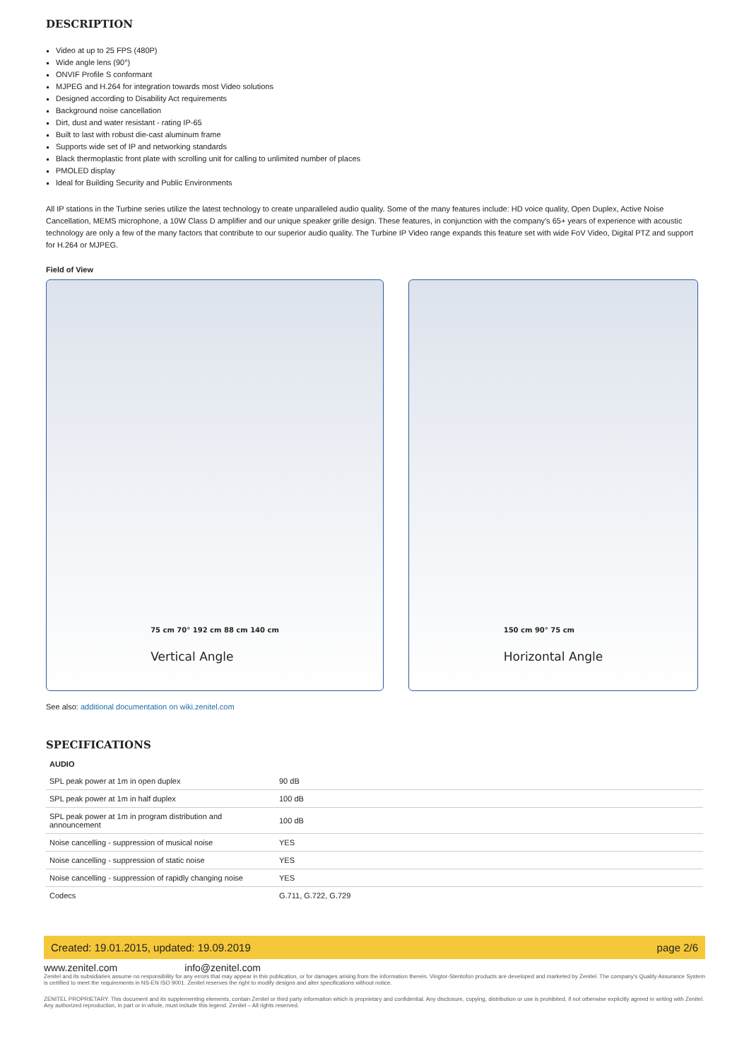DESCRIPTION
Video at up to 25 FPS (480P)
Wide angle lens (90°)
ONVIF Profile S conformant
MJPEG and H.264 for integration towards most Video solutions
Designed according to Disability Act requirements
Background noise cancellation
Dirt, dust and water resistant - rating IP-65
Built to last with robust die-cast aluminum frame
Supports wide set of IP and networking standards
Black thermoplastic front plate with scrolling unit for calling to unlimited number of places
PMOLED display
Ideal for Building Security and Public Environments
All IP stations in the Turbine series utilize the latest technology to create unparalleled audio quality. Some of the many features include: HD voice quality, Open Duplex, Active Noise Cancellation, MEMS microphone, a 10W Class D amplifier and our unique speaker grille design. These features, in conjunction with the company's 65+ years of experience with acoustic technology are only a few of the many factors that contribute to our superior audio quality. The Turbine IP Video range expands this feature set with wide FoV Video, Digital PTZ and support for H.264 or MJPEG.
Field of View
75 cm 70° 192 cm 88 cm 140 cm
Vertical Angle
150 cm 90° 75 cm
Horizontal Angle
See also: additional documentation on wiki.zenitel.com
SPECIFICATIONS
AUDIO
| SPL peak power at 1m in open duplex | 90 dB |
| SPL peak power at 1m in half duplex | 100 dB |
| SPL peak power at 1m in program distribution and announcement | 100 dB |
| Noise cancelling - suppression of musical noise | YES |
| Noise cancelling - suppression of static noise | YES |
| Noise cancelling - suppression of rapidly changing noise | YES |
| Codecs | G.711, G.722, G.729 |
Created: 19.01.2015, updated: 19.09.2019 page 2/6
www.zenitel.com info@zenitel.com
Zenitel and its subsidiaries assume no responsibility for any errors that may appear in this publication, or for damages arising from the information therein. Vingtor-Stentofon products are developed and marketed by Zenitel. The company's Quality Assurance System is certified to meet the requirements in NS-EN ISO 9001. Zenitel reserves the right to modify designs and alter specifications without notice.
ZENITEL PROPRIETARY. This document and its supplementing elements, contain Zenitel or third party information which is proprietary and confidential. Any disclosure, copying, distribution or use is prohibited, if not otherwise explicitly agreed in writing with Zenitel. Any authorized reproduction, in part or in whole, must include this legend. Zenitel – All rights reserved.